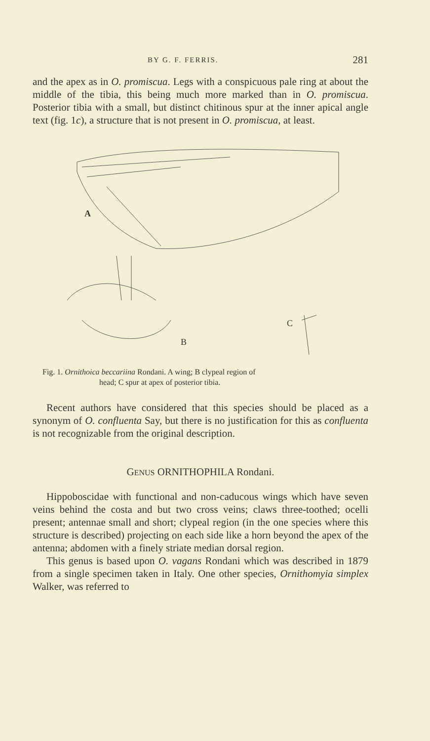BY G. F. FERRIS. 281
and the apex as in O. promiscua. Legs with a conspicuous pale ring at about the middle of the tibia, this being much more marked than in O. promiscua. Posterior tibia with a small, but distinct chitinous spur at the inner apical angle text (fig. 1c), a structure that is not present in O. promiscua, at least.
A
B
C
Fig. 1. Ornithoica beccariina Rondani. A wing; B clypeal region of
head; C spur at apex of posterior tibia.
Recent authors have considered that this species should be placed as a synonym of O. confluenta Say, but there is no justification for this as confluenta is not recognizable from the original description.
GENUS ORNITHOPHILA Rondani.
Hippoboscidae with functional and non-caducous wings which have seven veins behind the costa and but two cross veins; claws three-toothed; ocelli present; antennae small and short; clypeal region (in the one species where this structure is described) projecting on each side like a horn beyond the apex of the antenna; abdomen with a finely striate median dorsal region.
This genus is based upon O. vagans Rondani which was described in 1879 from a single specimen taken in Italy. One other species, Ornithomyia simplex Walker, was referred to